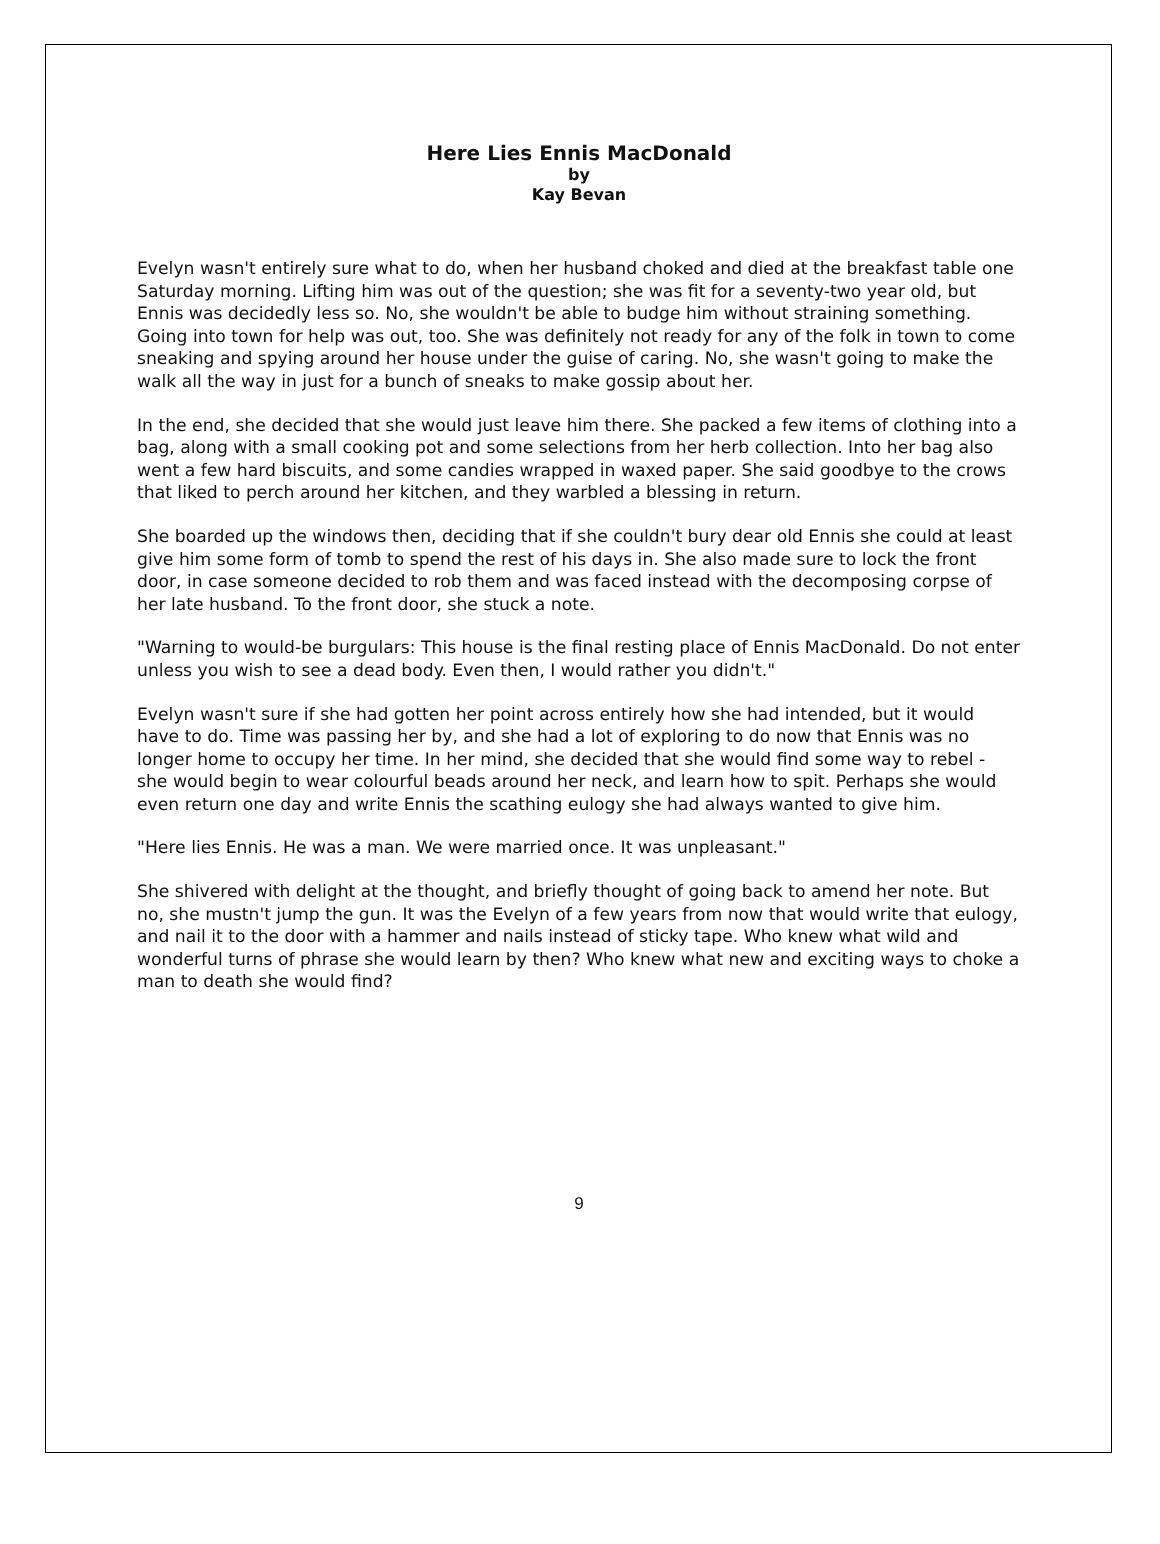Here Lies Ennis MacDonald
by
Kay Bevan
Evelyn wasn't entirely sure what to do, when her husband choked and died at the breakfast table one Saturday morning. Lifting him was out of the question; she was fit for a seventy-two year old, but Ennis was decidedly less so. No, she wouldn't be able to budge him without straining something. Going into town for help was out, too. She was definitely not ready for any of the folk in town to come sneaking and spying around her house under the guise of caring. No, she wasn't going to make the walk all the way in just for a bunch of sneaks to make gossip about her.
In the end, she decided that she would just leave him there. She packed a few items of clothing into a bag, along with a small cooking pot and some selections from her herb collection. Into her bag also went a few hard biscuits, and some candies wrapped in waxed paper. She said goodbye to the crows that liked to perch around her kitchen, and they warbled a blessing in return.
She boarded up the windows then, deciding that if she couldn't bury dear old Ennis she could at least give him some form of tomb to spend the rest of his days in. She also made sure to lock the front door, in case someone decided to rob them and was faced instead with the decomposing corpse of her late husband. To the front door, she stuck a note.
"Warning to would-be burgulars: This house is the final resting place of Ennis MacDonald. Do not enter unless you wish to see a dead body. Even then, I would rather you didn't."
Evelyn wasn't sure if she had gotten her point across entirely how she had intended, but it would have to do. Time was passing her by, and she had a lot of exploring to do now that Ennis was no longer home to occupy her time. In her mind, she decided that she would find some way to rebel - she would begin to wear colourful beads around her neck, and learn how to spit. Perhaps she would even return one day and write Ennis the scathing eulogy she had always wanted to give him.
"Here lies Ennis. He was a man. We were married once. It was unpleasant."
She shivered with delight at the thought, and briefly thought of going back to amend her note. But no, she mustn't jump the gun. It was the Evelyn of a few years from now that would write that eulogy, and nail it to the door with a hammer and nails instead of sticky tape. Who knew what wild and wonderful turns of phrase she would learn by then? Who knew what new and exciting ways to choke a man to death she would find?
9